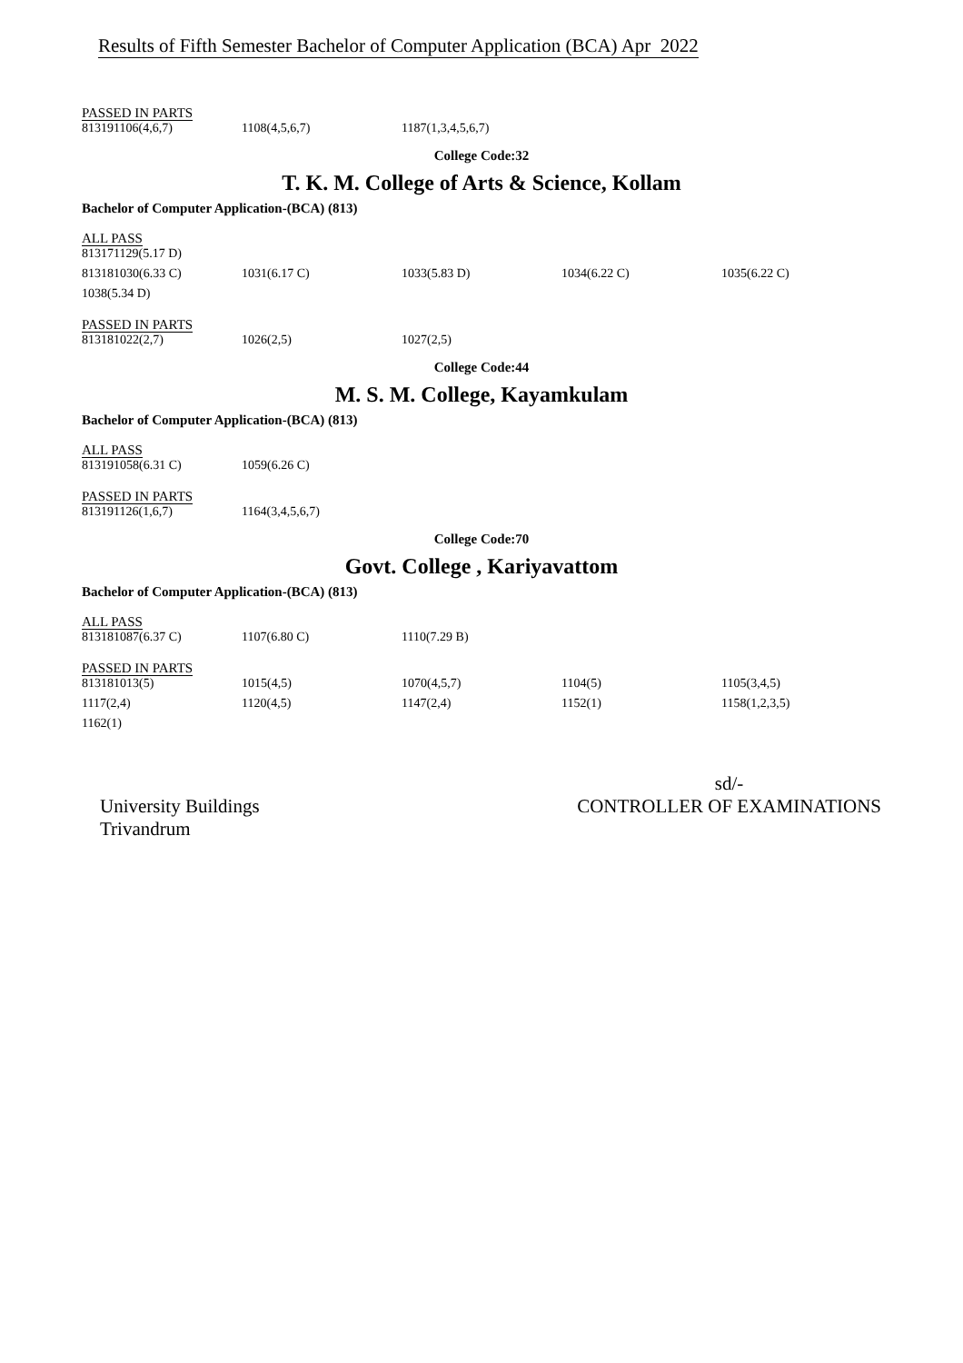Results of Fifth Semester Bachelor of Computer Application (BCA) Apr 2022
PASSED IN PARTS
| 813191106(4,6,7) | 1108(4,5,6,7) | 1187(1,3,4,5,6,7) |
College Code:32
T. K. M. College of Arts & Science, Kollam
Bachelor of Computer Application-(BCA) (813)
ALL PASS
| 813171129(5.17 D) | | | | |
| 813181030(6.33 C) | 1031(6.17 C) | 1033(5.83 D) | 1034(6.22 C) | 1035(6.22 C) |
| 1038(5.34 D) | | | | |
PASSED IN PARTS
| 813181022(2,7) | 1026(2,5) | 1027(2,5) |
College Code:44
M. S. M. College, Kayamkulam
Bachelor of Computer Application-(BCA) (813)
ALL PASS
| 813191058(6.31 C) | 1059(6.26 C) |
PASSED IN PARTS
| 813191126(1,6,7) | 1164(3,4,5,6,7) |
College Code:70
Govt. College , Kariyavattom
Bachelor of Computer Application-(BCA) (813)
ALL PASS
| 813181087(6.37 C) | 1107(6.80 C) | 1110(7.29 B) |
PASSED IN PARTS
| 813181013(5) | 1015(4,5) | 1070(4,5,7) | 1104(5) | 1105(3,4,5) |
| 1117(2,4) | 1120(4,5) | 1147(2,4) | 1152(1) | 1158(1,2,3,5) |
| 1162(1) | | | | |
University Buildings
Trivandrum
sd/-
CONTROLLER OF EXAMINATIONS